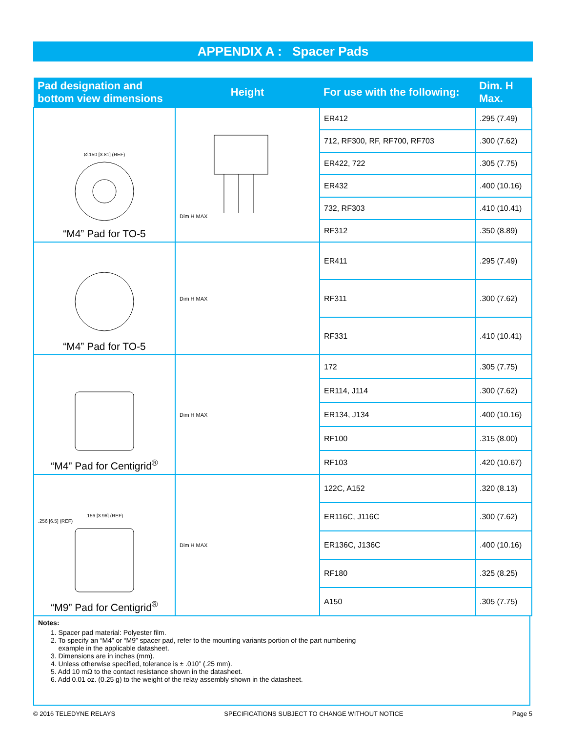APPENDIX A : Spacer Pads
| Pad designation and bottom view dimensions | Height | For use with the following: | Dim. H Max. |
| --- | --- | --- | --- |
| Ø.150 [3.81] (REF) “M4” Pad for TO-5 | Dim H MAX | ER412 | .295 (7.49) |
| | | 712, RF300, RF, RF700, RF703 | .300 (7.62) |
| | | ER422, 722 | .305 (7.75) |
| | | ER432 | .400 (10.16) |
| | | 732, RF303 | .410 (10.41) |
| | | RF312 | .350 (8.89) |
| “M4” Pad for TO-5 | Dim H MAX | ER411 | .295 (7.49) |
| | | RF311 | .300 (7.62) |
| | | RF331 | .410 (10.41) |
| “M4” Pad for Centigrid<sup>®</sup> | Dim H MAX | 172 | .305 (7.75) |
| | | ER114, J114 | .300 (7.62) |
| | | ER134, J134 | .400 (10.16) |
| | | RF100 | .315 (8.00) |
| | | RF103 | .420 (10.67) |
| .156 [3.96] (REF) .256 [6.5] (REF) “M9” Pad for Centigrid<sup>®</sup> | Dim H MAX | 122C, A152 | .320 (8.13) |
| | | ER116C, J116C | .300 (7.62) |
| | | ER136C, J136C | .400 (10.16) |
| | | RF180 | .325 (8.25) |
| | | A150 | .305 (7.75) |
Notes:
1. Spacer pad material: Polyester film.
2. To specify an “M4” or “M9” spacer pad, refer to the mounting variants portion of the part numbering
example in the applicable datasheet.
3. Dimensions are in inches (mm).
4. Unless otherwise specified, tolerance is ± .010” (.25 mm).
5. Add 10 mΩ to the contact resistance shown in the datasheet.
6. Add 0.01 oz. (0.25 g) to the weight of the relay assembly shown in the datasheet.
© 2016 TELEDYNE RELAYS SPECIFICATIONS SUBJECT TO CHANGE WITHOUT NOTICE Page 5